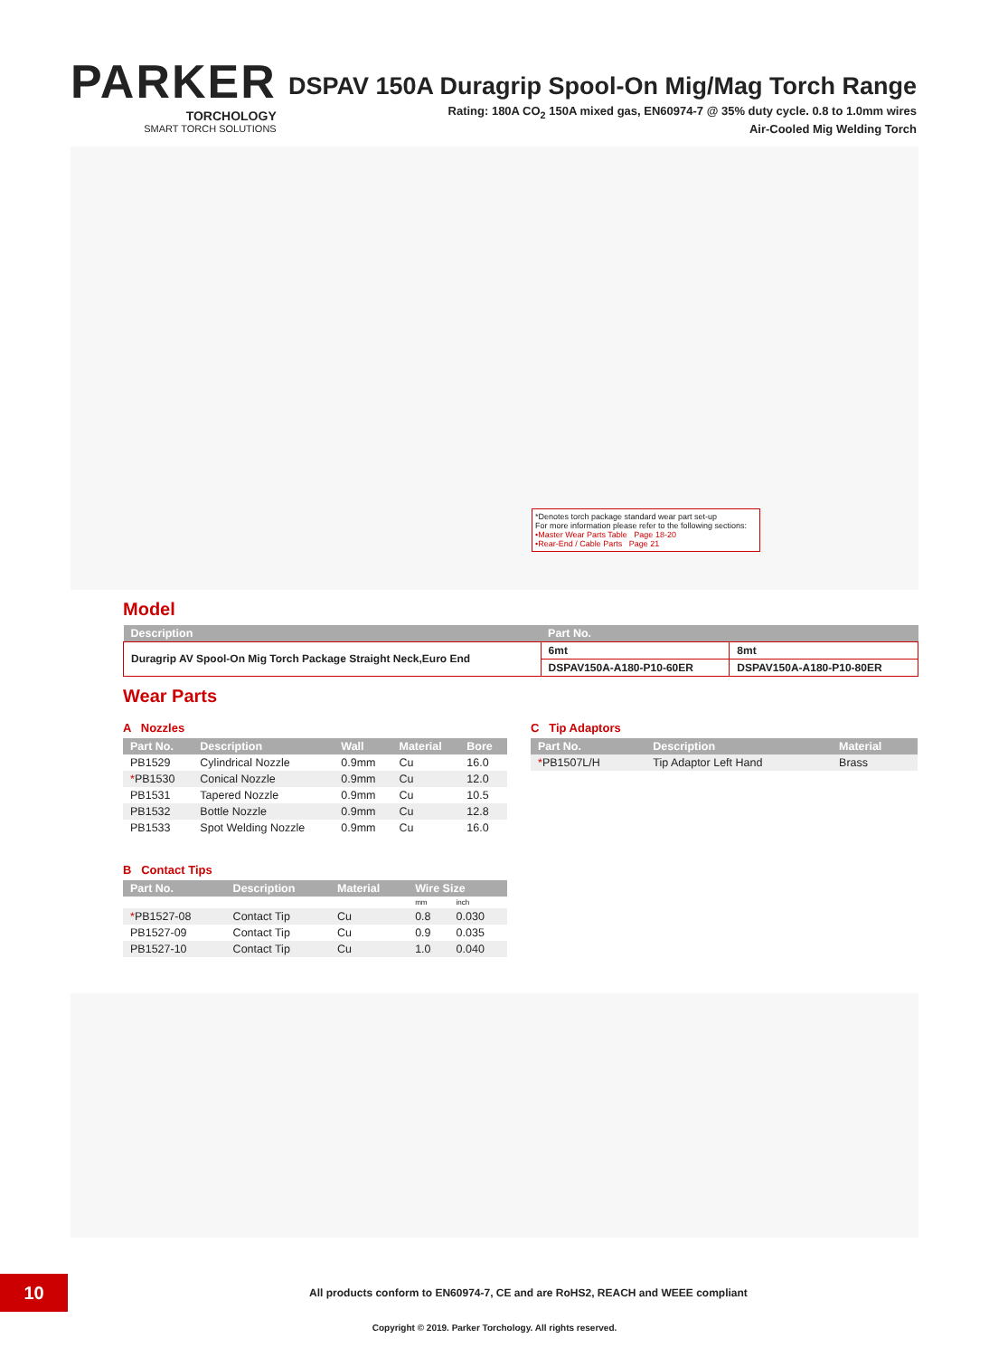PARKER
TORCHOLOGY
SMART TORCH SOLUTIONS
DSPAV 150A Duragrip Spool-On Mig/Mag Torch Range
Rating: 180A CO<sub>2</sub> 150A mixed gas, EN60974-7 @ 35% duty cycle. 0.8 to 1.0mm wires
Air-Cooled Mig Welding Torch
*Denotes torch package standard wear part set-up
For more information please refer to the following sections:
•Master Wear Parts Table Page 18-20
•Rear-End / Cable Parts Page 21
Model
| Description | Part No. | |
| --- | --- | --- |
| Duragrip AV Spool-On Mig Torch Package Straight Neck,Euro End | 6mt | 8mt |
| | DSPAV150A-A180-P10-60ER | DSPAV150A-A180-P10-80ER |
Wear Parts
A Nozzles
| Part No. | Description | Wall | Material | Bore |
| --- | --- | --- | --- | --- |
| PB1529 | Cylindrical Nozzle | 0.9mm | Cu | 16.0 |
| * PB1530 | Conical Nozzle | 0.9mm | Cu | 12.0 |
| PB1531 | Tapered Nozzle | 0.9mm | Cu | 10.5 |
| PB1532 | Bottle Nozzle | 0.9mm | Cu | 12.8 |
| PB1533 | Spot Welding Nozzle | 0.9mm | Cu | 16.0 |
B Contact Tips
| Part No. | Description | Material | Wire Size | |
| --- | --- | --- | --- | --- |
| | | | mm | inch |
| * PB1527-08 | Contact Tip | Cu | 0.8 | 0.030 |
| PB1527-09 | Contact Tip | Cu | 0.9 | 0.035 |
| PB1527-10 | Contact Tip | Cu | 1.0 | 0.040 |
C Tip Adaptors
| Part No. | Description | Material |
| --- | --- | --- |
| * PB1507L/H | Tip Adaptor Left Hand | Brass |
10
All products conform to EN60974-7, CE and are RoHS2, REACH and WEEE compliant
Copyright © 2019. Parker Torchology. All rights reserved.